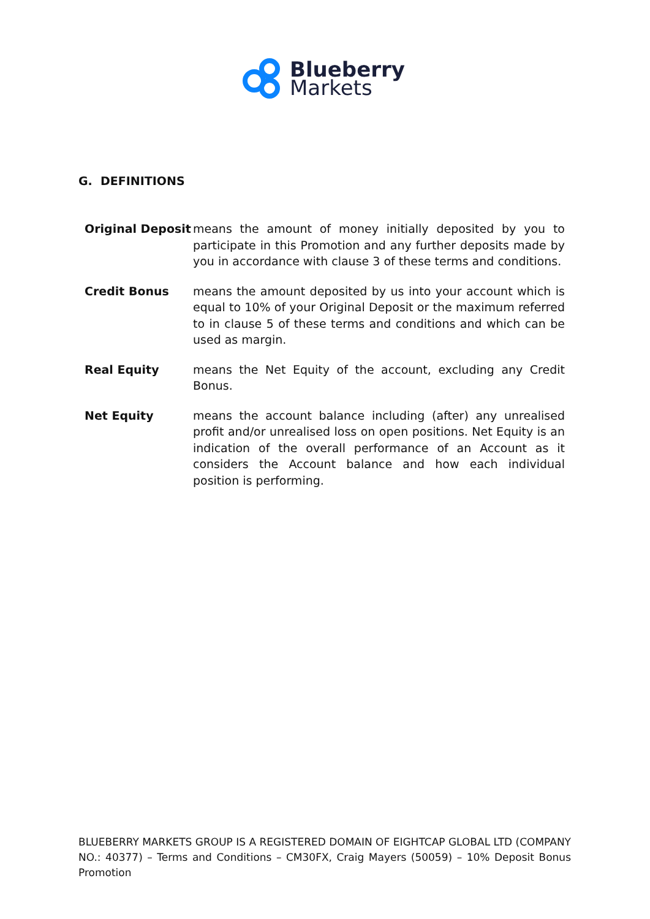Blueberry
Markets
G. DEFINITIONS
Original Deposit
means the amount of money initially deposited by you to participate in this Promotion and any further deposits made by you in accordance with clause 3 of these terms and conditions.
Credit Bonus means the amount deposited by us into your account which is equal to 10% of your Original Deposit or the maximum referred to in clause 5 of these terms and conditions and which can be used as margin.
Real Equity means the Net Equity of the account, excluding any Credit Bonus.
Net Equity means the account balance including (after) any unrealised profit and/or unrealised loss on open positions. Net Equity is an indication of the overall performance of an Account as it considers the Account balance and how each individual position is performing.
BLUEBERRY MARKETS GROUP IS A REGISTERED DOMAIN OF EIGHTCAP GLOBAL LTD (COMPANY NO.: 40377) – Terms and Conditions – CM30FX, Craig Mayers (50059) – 10% Deposit Bonus Promotion